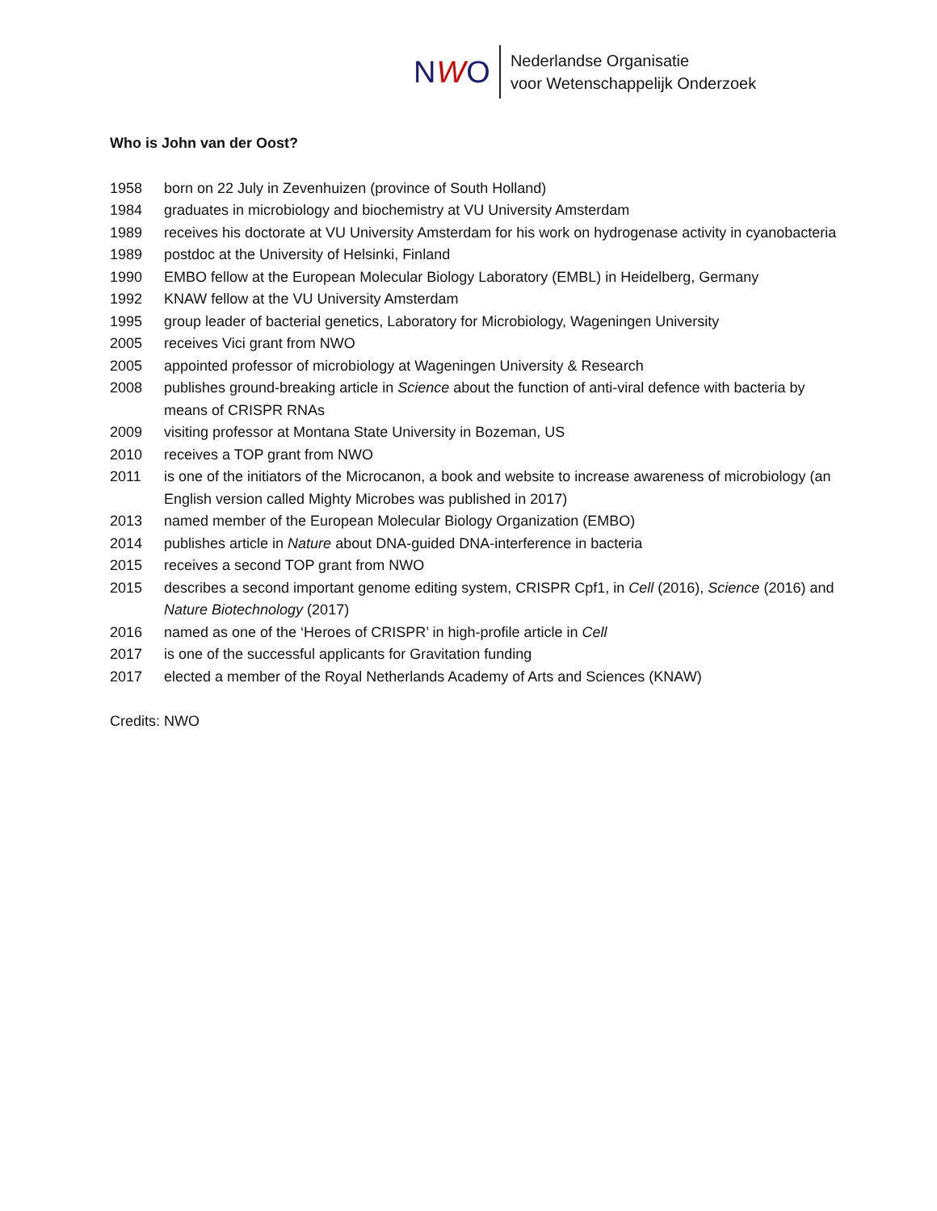NWO
Nederlandse Organisatie
voor Wetenschappelijk Onderzoek
Who is John van der Oost?
1958 born on 22 July in Zevenhuizen (province of South Holland)
1984 graduates in microbiology and biochemistry at VU University Amsterdam
1989 receives his doctorate at VU University Amsterdam for his work on hydrogenase activity in cyanobacteria
1989 postdoc at the University of Helsinki, Finland
1990 EMBO fellow at the European Molecular Biology Laboratory (EMBL) in Heidelberg, Germany
1992 KNAW fellow at the VU University Amsterdam
1995 group leader of bacterial genetics, Laboratory for Microbiology, Wageningen University
2005 receives Vici grant from NWO
2005 appointed professor of microbiology at Wageningen University & Research
2008 publishes ground-breaking article in Science about the function of anti-viral defence with bacteria by means of CRISPR RNAs
2009 visiting professor at Montana State University in Bozeman, US
2010 receives a TOP grant from NWO
2011 is one of the initiators of the Microcanon, a book and website to increase awareness of microbiology (an English version called Mighty Microbes was published in 2017)
2013 named member of the European Molecular Biology Organization (EMBO)
2014 publishes article in Nature about DNA-guided DNA-interference in bacteria
2015 receives a second TOP grant from NWO
2015 describes a second important genome editing system, CRISPR Cpf1, in Cell (2016), Science (2016) and Nature Biotechnology (2017)
2016 named as one of the ‘Heroes of CRISPR’ in high-profile article in Cell
2017 is one of the successful applicants for Gravitation funding
2017 elected a member of the Royal Netherlands Academy of Arts and Sciences (KNAW)
Credits: NWO